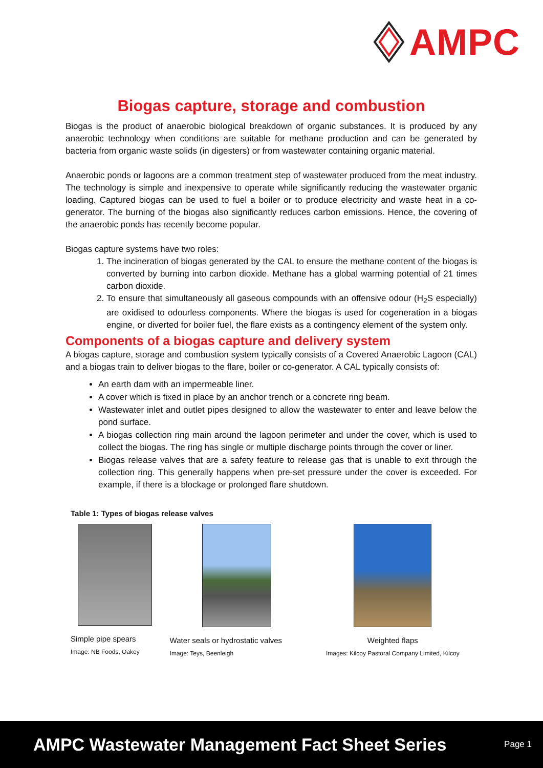AMPC
Biogas capture, storage and combustion
Biogas is the product of anaerobic biological breakdown of organic substances. It is produced by any anaerobic technology when conditions are suitable for methane production and can be generated by bacteria from organic waste solids (in digesters) or from wastewater containing organic material.
Anaerobic ponds or lagoons are a common treatment step of wastewater produced from the meat industry. The technology is simple and inexpensive to operate while significantly reducing the wastewater organic loading. Captured biogas can be used to fuel a boiler or to produce electricity and waste heat in a co-generator. The burning of the biogas also significantly reduces carbon emissions. Hence, the covering of the anaerobic ponds has recently become popular.
Biogas capture systems have two roles:
1. The incineration of biogas generated by the CAL to ensure the methane content of the biogas is converted by burning into carbon dioxide. Methane has a global warming potential of 21 times carbon dioxide.
2. To ensure that simultaneously all gaseous compounds with an offensive odour (H<sub>2</sub>S especially) are oxidised to odourless components. Where the biogas is used for cogeneration in a biogas engine, or diverted for boiler fuel, the flare exists as a contingency element of the system only.
Components of a biogas capture and delivery system
A biogas capture, storage and combustion system typically consists of a Covered Anaerobic Lagoon (CAL) and a biogas train to deliver biogas to the flare, boiler or co-generator. A CAL typically consists of:
An earth dam with an impermeable liner.
A cover which is fixed in place by an anchor trench or a concrete ring beam.
Wastewater inlet and outlet pipes designed to allow the wastewater to enter and leave below the pond surface.
A biogas collection ring main around the lagoon perimeter and under the cover, which is used to collect the biogas. The ring has single or multiple discharge points through the cover or liner.
Biogas release valves that are a safety feature to release gas that is unable to exit through the collection ring. This generally happens when pre-set pressure under the cover is exceeded. For example, if there is a blockage or prolonged flare shutdown.
Table 1: Types of biogas release valves
| Simple pipe spears Image: NB Foods, Oakey | Water seals or hydrostatic valves Image: Teys, Beenleigh | Weighted flaps Images: Kilcoy Pastoral Company Limited, Kilcoy |
AMPC Wastewater Management Fact Sheet Series Page 1